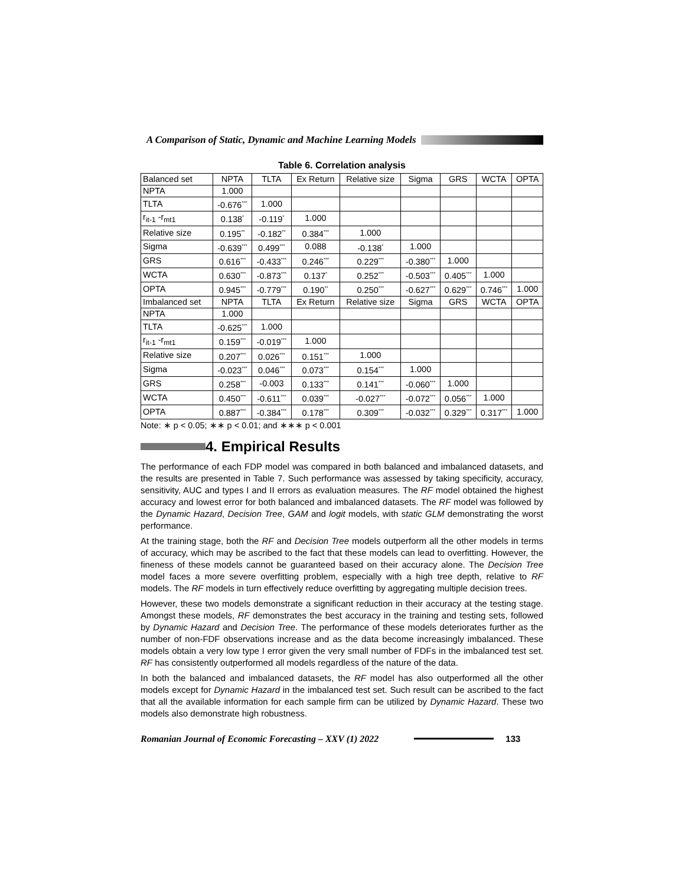A Comparison of Static, Dynamic and Machine Learning Models
Table 6. Correlation analysis
| Balanced set | NPTA | TLTA | Ex Return | Relative size | Sigma | GRS | WCTA | OPTA |
| --- | --- | --- | --- | --- | --- | --- | --- | --- |
| NPTA | 1.000 | | | | | | | |
| TLTA | -0.676<sup>***</sup> | 1.000 | | | | | | |
| r<sub>it-1</sub> -r<sub>mt1</sub> | 0.138<sup>*</sup> | -0.119<sup>*</sup> | 1.000 | | | | | |
| Relative size | 0.195<sup>**</sup> | -0.182<sup>**</sup> | 0.384<sup>***</sup> | 1.000 | | | | |
| Sigma | -0.639<sup>***</sup> | 0.499<sup>***</sup> | 0.088 | -0.138<sup>*</sup> | 1.000 | | | |
| GRS | 0.616<sup>***</sup> | -0.433<sup>***</sup> | 0.246<sup>***</sup> | 0.229<sup>***</sup> | -0.380<sup>***</sup> | 1.000 | | |
| WCTA | 0.630<sup>***</sup> | -0.873<sup>***</sup> | 0.137<sup>*</sup> | 0.252<sup>***</sup> | -0.503<sup>***</sup> | 0.405<sup>***</sup> | 1.000 | |
| OPTA | 0.945<sup>***</sup> | -0.779<sup>***</sup> | 0.190<sup>**</sup> | 0.250<sup>***</sup> | -0.627<sup>***</sup> | 0.629<sup>***</sup> | 0.746<sup>***</sup> | 1.000 |
| Imbalanced set | NPTA | TLTA | Ex Return | Relative size | Sigma | GRS | WCTA | OPTA |
| NPTA | 1.000 | | | | | | | |
| TLTA | -0.625<sup>***</sup> | 1.000 | | | | | | |
| r<sub>it-1</sub> -r<sub>mt1</sub> | 0.159<sup>***</sup> | -0.019<sup>***</sup> | 1.000 | | | | | |
| Relative size | 0.207<sup>***</sup> | 0.026<sup>***</sup> | 0.151<sup>***</sup> | 1.000 | | | | |
| Sigma | -0.023<sup>***</sup> | 0.046<sup>***</sup> | 0.073<sup>***</sup> | 0.154<sup>***</sup> | 1.000 | | | |
| GRS | 0.258<sup>***</sup> | -0.003 | 0.133<sup>***</sup> | 0.141<sup>***</sup> | -0.060<sup>***</sup> | 1.000 | | |
| WCTA | 0.450<sup>***</sup> | -0.611<sup>***</sup> | 0.039<sup>***</sup> | -0.027<sup>***</sup> | -0.072<sup>***</sup> | 0.056<sup>***</sup> | 1.000 | |
| OPTA | 0.887<sup>***</sup> | -0.384<sup>***</sup> | 0.178<sup>***</sup> | 0.309<sup>***</sup> | -0.032<sup>***</sup> | 0.329<sup>***</sup> | 0.317<sup>***</sup> | 1.000 |
Note: ∗ p < 0.05; ∗∗ p < 0.01; and ∗∗∗ p < 0.001
4. Empirical Results
The performance of each FDP model was compared in both balanced and imbalanced datasets, and the results are presented in Table 7. Such performance was assessed by taking specificity, accuracy, sensitivity, AUC and types I and II errors as evaluation measures. The RF model obtained the highest accuracy and lowest error for both balanced and imbalanced datasets. The RF model was followed by the Dynamic Hazard, Decision Tree, GAM and logit models, with static GLM demonstrating the worst performance.
At the training stage, both the RF and Decision Tree models outperform all the other models in terms of accuracy, which may be ascribed to the fact that these models can lead to overfitting. However, the fineness of these models cannot be guaranteed based on their accuracy alone. The Decision Tree model faces a more severe overfitting problem, especially with a high tree depth, relative to RF models. The RF models in turn effectively reduce overfitting by aggregating multiple decision trees.
However, these two models demonstrate a significant reduction in their accuracy at the testing stage. Amongst these models, RF demonstrates the best accuracy in the training and testing sets, followed by Dynamic Hazard and Decision Tree. The performance of these models deteriorates further as the number of non-FDF observations increase and as the data become increasingly imbalanced. These models obtain a very low type I error given the very small number of FDFs in the imbalanced test set. RF has consistently outperformed all models regardless of the nature of the data.
In both the balanced and imbalanced datasets, the RF model has also outperformed all the other models except for Dynamic Hazard in the imbalanced test set. Such result can be ascribed to the fact that all the available information for each sample firm can be utilized by Dynamic Hazard. These two models also demonstrate high robustness.
Romanian Journal of Economic Forecasting – XXV (1) 2022 133